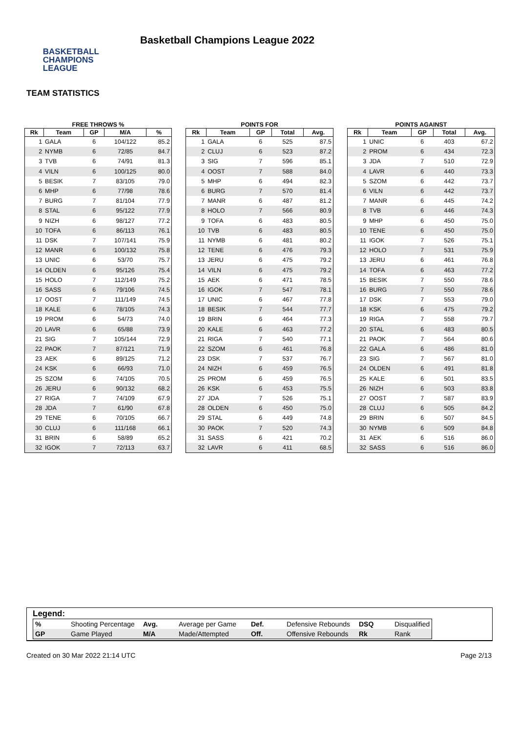BASKETBALL
CHAMPIONS
LEAGUE
Basketball Champions League 2022
TEAM STATISTICS
FREE THROWS %
| Rk | Team | GP | M/A | % |
| --- | --- | --- | --- | --- |
| 1 | GALA | 6 | 104/122 | 85.2 |
| 2 | NYMB | 6 | 72/85 | 84.7 |
| 3 | TVB | 6 | 74/91 | 81.3 |
| 4 | VILN | 6 | 100/125 | 80.0 |
| 5 | BESIK | 7 | 83/105 | 79.0 |
| 6 | MHP | 6 | 77/98 | 78.6 |
| 7 | BURG | 7 | 81/104 | 77.9 |
| 8 | STAL | 6 | 95/122 | 77.9 |
| 9 | NIZH | 6 | 98/127 | 77.2 |
| 10 | TOFA | 6 | 86/113 | 76.1 |
| 11 | DSK | 7 | 107/141 | 75.9 |
| 12 | MANR | 6 | 100/132 | 75.8 |
| 13 | UNIC | 6 | 53/70 | 75.7 |
| 14 | OLDEN | 6 | 95/126 | 75.4 |
| 15 | HOLO | 7 | 112/149 | 75.2 |
| 16 | SASS | 6 | 79/106 | 74.5 |
| 17 | OOST | 7 | 111/149 | 74.5 |
| 18 | KALE | 6 | 78/105 | 74.3 |
| 19 | PROM | 6 | 54/73 | 74.0 |
| 20 | LAVR | 6 | 65/88 | 73.9 |
| 21 | SIG | 7 | 105/144 | 72.9 |
| 22 | PAOK | 7 | 87/121 | 71.9 |
| 23 | AEK | 6 | 89/125 | 71.2 |
| 24 | KSK | 6 | 66/93 | 71.0 |
| 25 | SZOM | 6 | 74/105 | 70.5 |
| 26 | JERU | 6 | 90/132 | 68.2 |
| 27 | RIGA | 7 | 74/109 | 67.9 |
| 28 | JDA | 7 | 61/90 | 67.8 |
| 29 | TENE | 6 | 70/105 | 66.7 |
| 30 | CLUJ | 6 | 111/168 | 66.1 |
| 31 | BRIN | 6 | 58/89 | 65.2 |
| 32 | IGOK | 7 | 72/113 | 63.7 |
POINTS FOR
| Rk | Team | GP | Total | Avg. |
| --- | --- | --- | --- | --- |
| 1 | GALA | 6 | 525 | 87.5 |
| 2 | CLUJ | 6 | 523 | 87.2 |
| 3 | SIG | 7 | 596 | 85.1 |
| 4 | OOST | 7 | 588 | 84.0 |
| 5 | MHP | 6 | 494 | 82.3 |
| 6 | BURG | 7 | 570 | 81.4 |
| 7 | MANR | 6 | 487 | 81.2 |
| 8 | HOLO | 7 | 566 | 80.9 |
| 9 | TOFA | 6 | 483 | 80.5 |
| 10 | TVB | 6 | 483 | 80.5 |
| 11 | NYMB | 6 | 481 | 80.2 |
| 12 | TENE | 6 | 476 | 79.3 |
| 13 | JERU | 6 | 475 | 79.2 |
| 14 | VILN | 6 | 475 | 79.2 |
| 15 | AEK | 6 | 471 | 78.5 |
| 16 | IGOK | 7 | 547 | 78.1 |
| 17 | UNIC | 6 | 467 | 77.8 |
| 18 | BESIK | 7 | 544 | 77.7 |
| 19 | BRIN | 6 | 464 | 77.3 |
| 20 | KALE | 6 | 463 | 77.2 |
| 21 | RIGA | 7 | 540 | 77.1 |
| 22 | SZOM | 6 | 461 | 76.8 |
| 23 | DSK | 7 | 537 | 76.7 |
| 24 | NIZH | 6 | 459 | 76.5 |
| 25 | PROM | 6 | 459 | 76.5 |
| 26 | KSK | 6 | 453 | 75.5 |
| 27 | JDA | 7 | 526 | 75.1 |
| 28 | OLDEN | 6 | 450 | 75.0 |
| 29 | STAL | 6 | 449 | 74.8 |
| 30 | PAOK | 7 | 520 | 74.3 |
| 31 | SASS | 6 | 421 | 70.2 |
| 32 | LAVR | 6 | 411 | 68.5 |
POINTS AGAINST
| Rk | Team | GP | Total | Avg. |
| --- | --- | --- | --- | --- |
| 1 | UNIC | 6 | 403 | 67.2 |
| 2 | PROM | 6 | 434 | 72.3 |
| 3 | JDA | 7 | 510 | 72.9 |
| 4 | LAVR | 6 | 440 | 73.3 |
| 5 | SZOM | 6 | 442 | 73.7 |
| 6 | VILN | 6 | 442 | 73.7 |
| 7 | MANR | 6 | 445 | 74.2 |
| 8 | TVB | 6 | 446 | 74.3 |
| 9 | MHP | 6 | 450 | 75.0 |
| 10 | TENE | 6 | 450 | 75.0 |
| 11 | IGOK | 7 | 526 | 75.1 |
| 12 | HOLO | 7 | 531 | 75.9 |
| 13 | JERU | 6 | 461 | 76.8 |
| 14 | TOFA | 6 | 463 | 77.2 |
| 15 | BESIK | 7 | 550 | 78.6 |
| 16 | BURG | 7 | 550 | 78.6 |
| 17 | DSK | 7 | 553 | 79.0 |
| 18 | KSK | 6 | 475 | 79.2 |
| 19 | RIGA | 7 | 558 | 79.7 |
| 20 | STAL | 6 | 483 | 80.5 |
| 21 | PAOK | 7 | 564 | 80.6 |
| 22 | GALA | 6 | 486 | 81.0 |
| 23 | SIG | 7 | 567 | 81.0 |
| 24 | OLDEN | 6 | 491 | 81.8 |
| 25 | KALE | 6 | 501 | 83.5 |
| 26 | NIZH | 6 | 503 | 83.8 |
| 27 | OOST | 7 | 587 | 83.9 |
| 28 | CLUJ | 6 | 505 | 84.2 |
| 29 | BRIN | 6 | 507 | 84.5 |
| 30 | NYMB | 6 | 509 | 84.8 |
| 31 | AEK | 6 | 516 | 86.0 |
| 32 | SASS | 6 | 516 | 86.0 |
Legend:
| % | Shooting Percentage | Avg. | Average per Game | Def. | Defensive Rebounds | DSQ | Disqualified |
| GP | Game Played | M/A | Made/Attempted | Off. | Offensive Rebounds | Rk | Rank |
Created on 30 Mar 2022 21:14 UTC Page 2/13